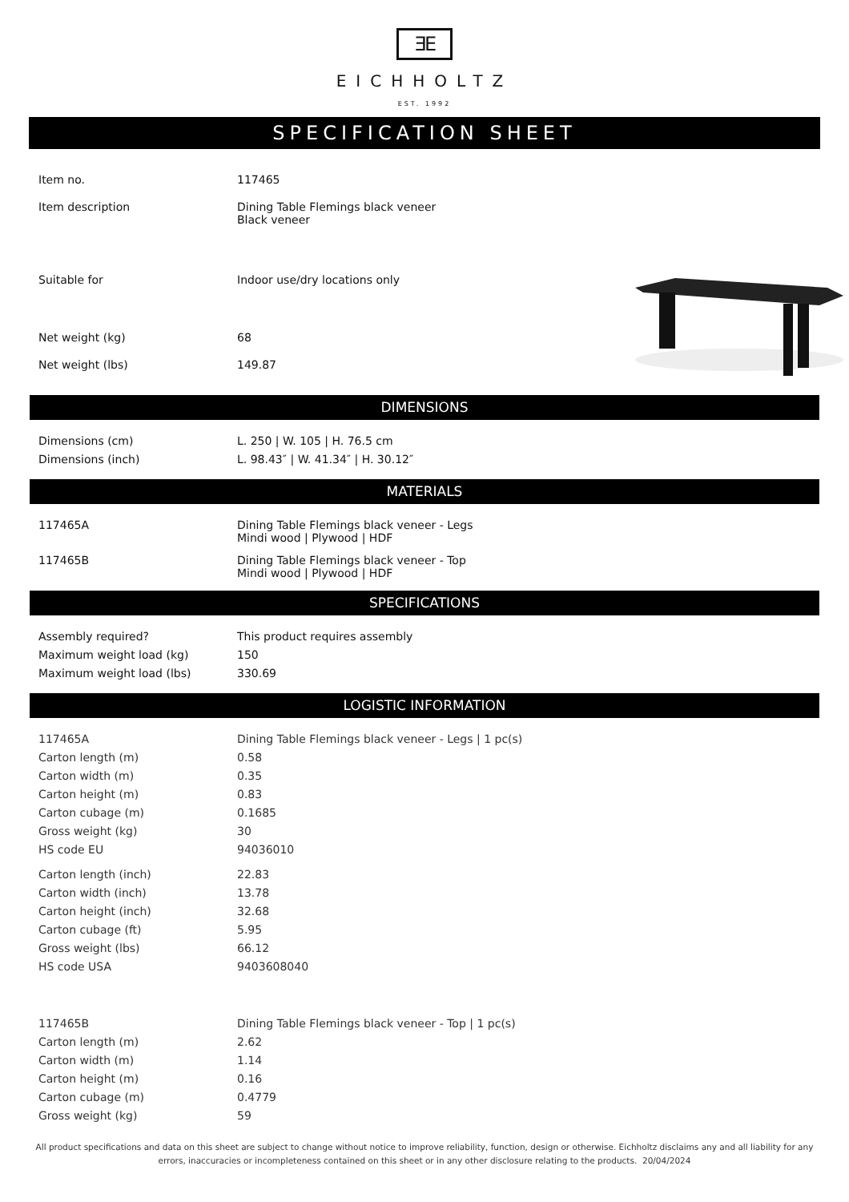ƎE
EICHHOLTZ
EST. 1992
SPECIFICATION SHEET
| Item no. | 117465 |
| Item description | Dining Table Flemings black veneer Black veneer |
| Suitable for | Indoor use/dry locations only |
| Net weight (kg) | 68 |
| Net weight (lbs) | 149.87 |
DIMENSIONS
| Dimensions (cm) | L. 250 / W. 105 / H. 76.5 cm |
| Dimensions (inch) | L. 98.43″ / W. 41.34″ / H. 30.12″ |
MATERIALS
| 117465A | Dining Table Flemings black veneer - Legs Mindi wood / Plywood / HDF |
| 117465B | Dining Table Flemings black veneer - Top Mindi wood / Plywood / HDF |
SPECIFICATIONS
| Assembly required? | This product requires assembly |
| Maximum weight load (kg) | 150 |
| Maximum weight load (lbs) | 330.69 |
LOGISTIC INFORMATION
| 117465A | Dining Table Flemings black veneer - Legs / 1 pc(s) |
| Carton length (m) | 0.58 |
| Carton width (m) | 0.35 |
| Carton height (m) | 0.83 |
| Carton cubage (m) | 0.1685 |
| Gross weight (kg) | 30 |
| HS code EU | 94036010 |
| Carton length (inch) | 22.83 |
| Carton width (inch) | 13.78 |
| Carton height (inch) | 32.68 |
| Carton cubage (ft) | 5.95 |
| Gross weight (lbs) | 66.12 |
| HS code USA | 9403608040 |
| 117465B | Dining Table Flemings black veneer - Top / 1 pc(s) |
| Carton length (m) | 2.62 |
| Carton width (m) | 1.14 |
| Carton height (m) | 0.16 |
| Carton cubage (m) | 0.4779 |
| Gross weight (kg) | 59 |
All product specifications and data on this sheet are subject to change without notice to improve reliability, function, design or otherwise. Eichholtz disclaims any and all liability for any errors, inaccuracies or incompleteness contained on this sheet or in any other disclosure relating to the products. 20/04/2024